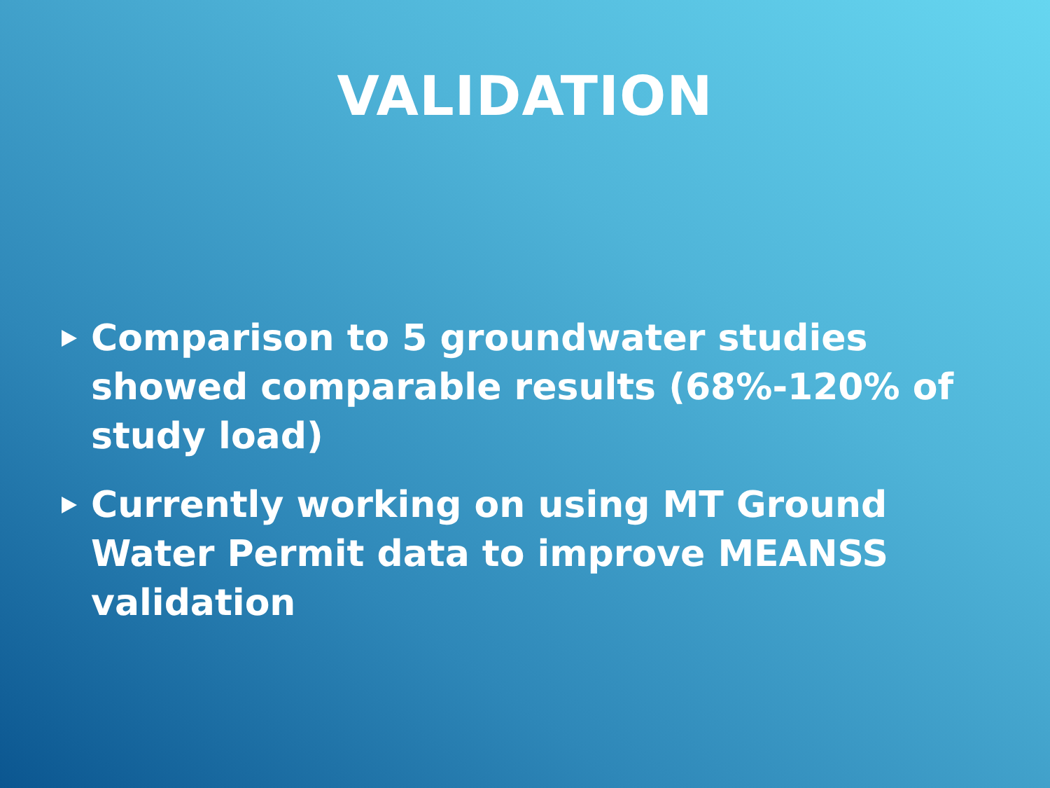VALIDATION
Comparison to 5 groundwater studies showed comparable results (68%-120% of study load)
Currently working on using MT Ground Water Permit data to improve MEANSS validation